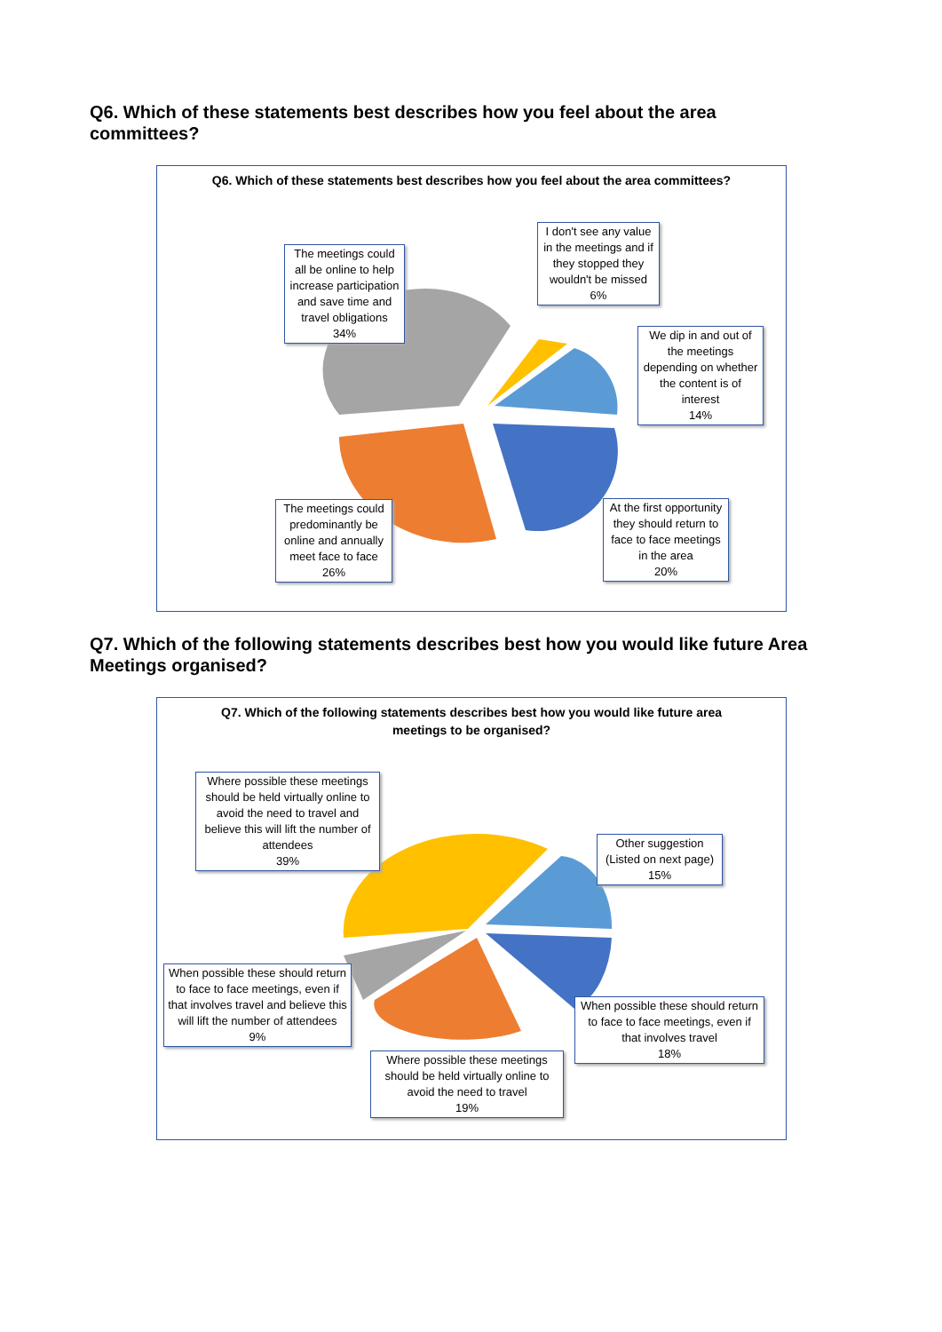Q6. Which of these statements best describes how you feel about the area committees?
Q6. Which of these statements best describes how you feel about the area committees?
The meetings could all be online to help increase participation and save time and travel obligations
34%
I don't see any value in the meetings and if they stopped they wouldn't be missed
6%
We dip in and out of the meetings depending on whether the content is of interest
14%
At the first opportunity they should return to face to face meetings in the area
20%
The meetings could predominantly be online and annually meet face to face
26%
Q7. Which of the following statements describes best how you would like future Area Meetings organised?
Q7. Which of the following statements describes best how you would like future area meetings to be organised?
Where possible these meetings should be held virtually online to avoid the need to travel and believe this will lift the number of attendees
39%
Other suggestion (Listed on next page)
15%
When possible these should return to face to face meetings, even if that involves travel
18%
Where possible these meetings should be held virtually online to avoid the need to travel
19%
When possible these should return to face to face meetings, even if that involves travel and believe this will lift the number of attendees
9%